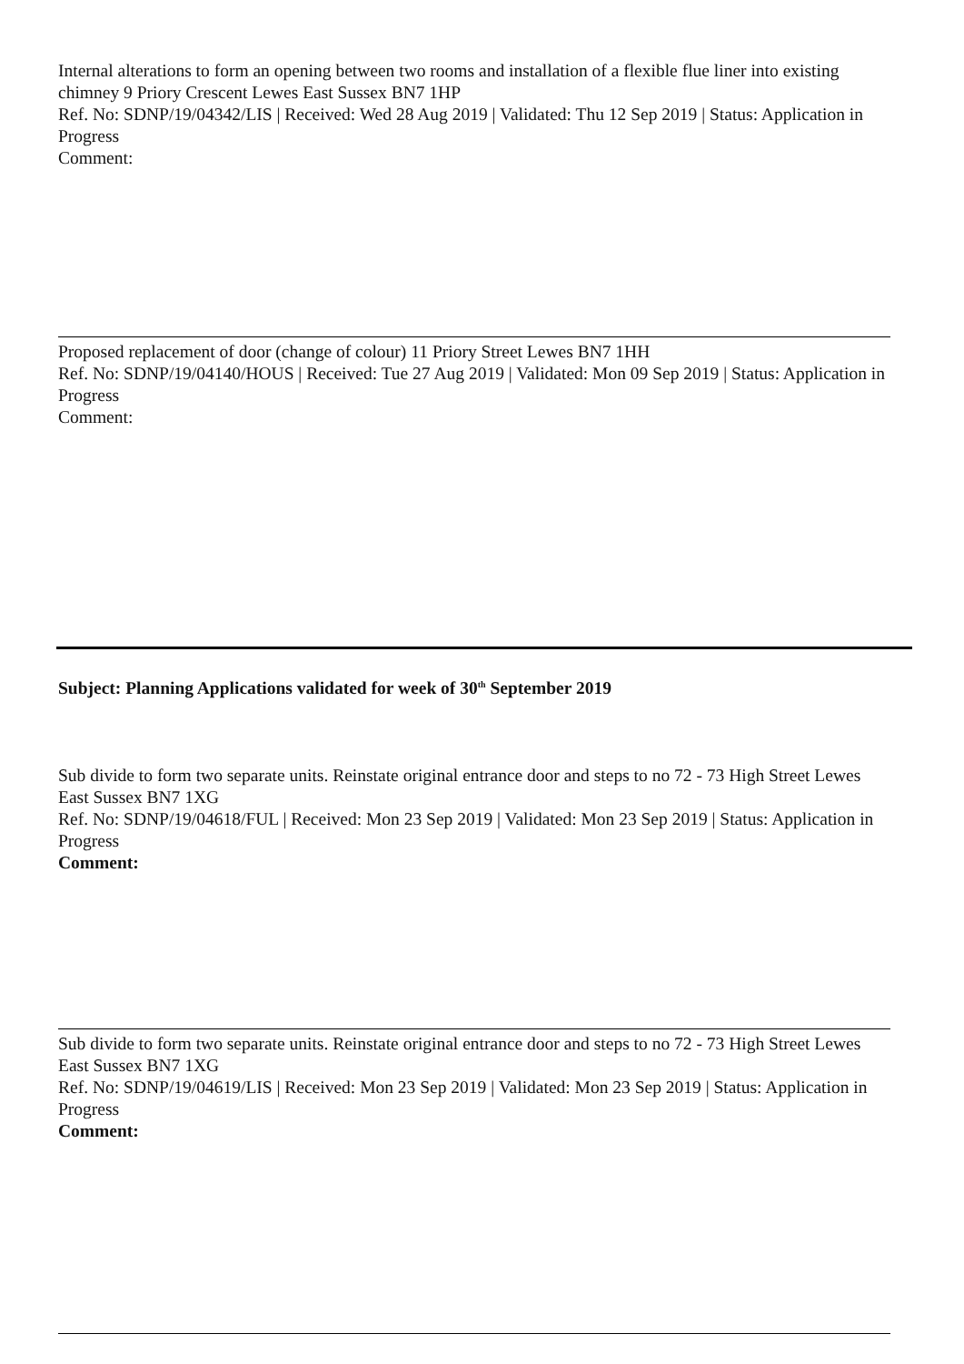Internal alterations to form an opening between two rooms and installation of a flexible flue liner into existing chimney 9 Priory Crescent Lewes East Sussex BN7 1HP
Ref. No: SDNP/19/04342/LIS | Received: Wed 28 Aug 2019 | Validated: Thu 12 Sep 2019 | Status: Application in Progress
Comment:
Proposed replacement of door (change of colour) 11 Priory Street Lewes BN7 1HH
Ref. No: SDNP/19/04140/HOUS | Received: Tue 27 Aug 2019 | Validated: Mon 09 Sep 2019 | Status: Application in Progress
Comment:
Subject: Planning Applications validated for week of 30<sup>th</sup> September 2019
Sub divide to form two separate units. Reinstate original entrance door and steps to no 72 - 73 High Street Lewes East Sussex BN7 1XG
Ref. No: SDNP/19/04618/FUL | Received: Mon 23 Sep 2019 | Validated: Mon 23 Sep 2019 | Status: Application in Progress
Comment:
Sub divide to form two separate units. Reinstate original entrance door and steps to no 72 - 73 High Street Lewes East Sussex BN7 1XG
Ref. No: SDNP/19/04619/LIS | Received: Mon 23 Sep 2019 | Validated: Mon 23 Sep 2019 | Status: Application in Progress
Comment: